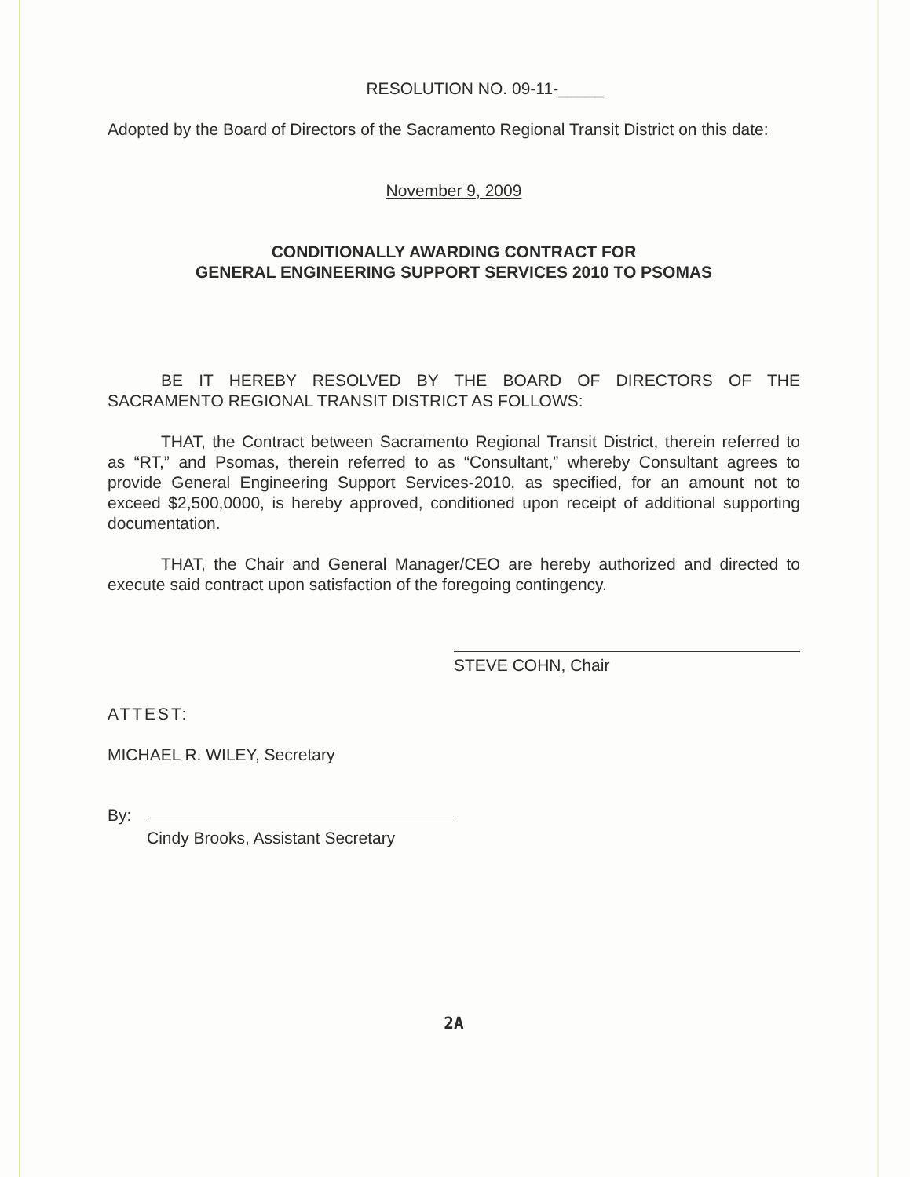RESOLUTION NO. 09-11-_____
Adopted by the Board of Directors of the Sacramento Regional Transit District on this date:
November 9, 2009
CONDITIONALLY AWARDING CONTRACT FOR
GENERAL ENGINEERING SUPPORT SERVICES 2010 TO PSOMAS
BE IT HEREBY RESOLVED BY THE BOARD OF DIRECTORS OF THE SACRAMENTO REGIONAL TRANSIT DISTRICT AS FOLLOWS:
THAT, the Contract between Sacramento Regional Transit District, therein referred to as “RT,” and Psomas, therein referred to as “Consultant,” whereby Consultant agrees to provide General Engineering Support Services-2010, as specified, for an amount not to exceed $2,500,0000, is hereby approved, conditioned upon receipt of additional supporting documentation.
THAT, the Chair and General Manager/CEO are hereby authorized and directed to execute said contract upon satisfaction of the foregoing contingency.
STEVE COHN, Chair
ATTEST:
MICHAEL R. WILEY, Secretary
By:
Cindy Brooks, Assistant Secretary
2A